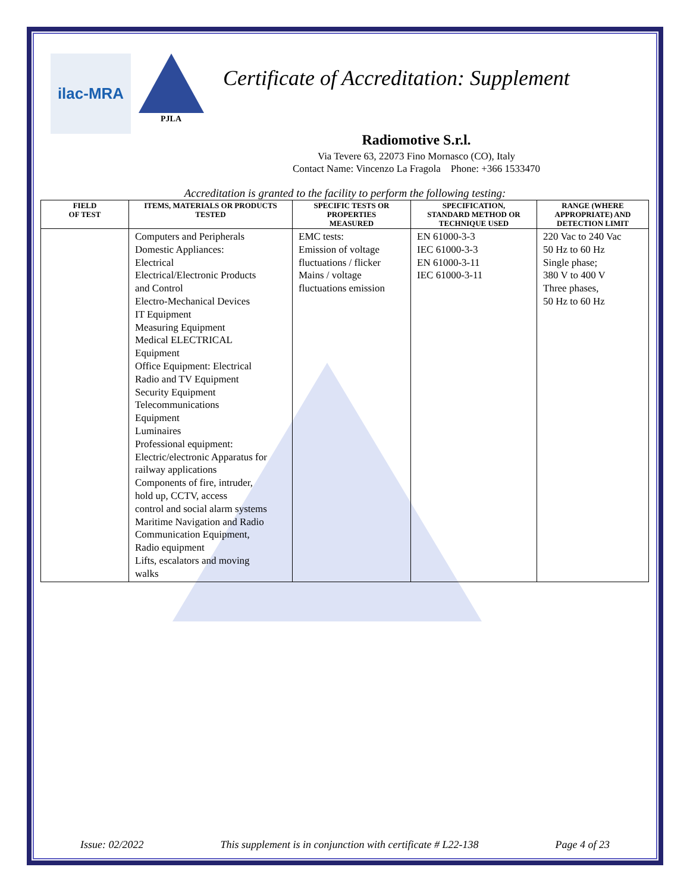ilac-MRA
PJLA
Certificate of Accreditation: Supplement
Radiomotive S.r.l.
Via Tevere 63, 22073 Fino Mornasco (CO), Italy
Contact Name: Vincenzo La Fragola Phone: +366 1533470
Accreditation is granted to the facility to perform the following testing:
| FIELD OF TEST | ITEMS, MATERIALS OR PRODUCTS TESTED | SPECIFIC TESTS OR PROPERTIES MEASURED | SPECIFICATION, STANDARD METHOD OR TECHNIQUE USED | RANGE (WHERE APPROPRIATE) AND DETECTION LIMIT |
| --- | --- | --- | --- | --- |
| | Computers and Peripherals Domestic Appliances: Electrical Electrical/Electronic Products and Control Electro-Mechanical Devices IT Equipment Measuring Equipment Medical ELECTRICAL Equipment Office Equipment: Electrical Radio and TV Equipment Security Equipment Telecommunications Equipment Luminaires Professional equipment: Electric/electronic Apparatus for railway applications Components of fire, intruder, hold up, CCTV, access control and social alarm systems Maritime Navigation and Radio Communication Equipment, Radio equipment Lifts, escalators and moving walks | EMC tests: Emission of voltage fluctuations / flicker Mains / voltage fluctuations emission | EN 61000-3-3 IEC 61000-3-3 EN 61000-3-11 IEC 61000-3-11 | 220 Vac to 240 Vac 50 Hz to 60 Hz Single phase; 380 V to 400 V Three phases, 50 Hz to 60 Hz |
Issue: 02/2022 This supplement is in conjunction with certificate # L22-138 Page 4 of 23